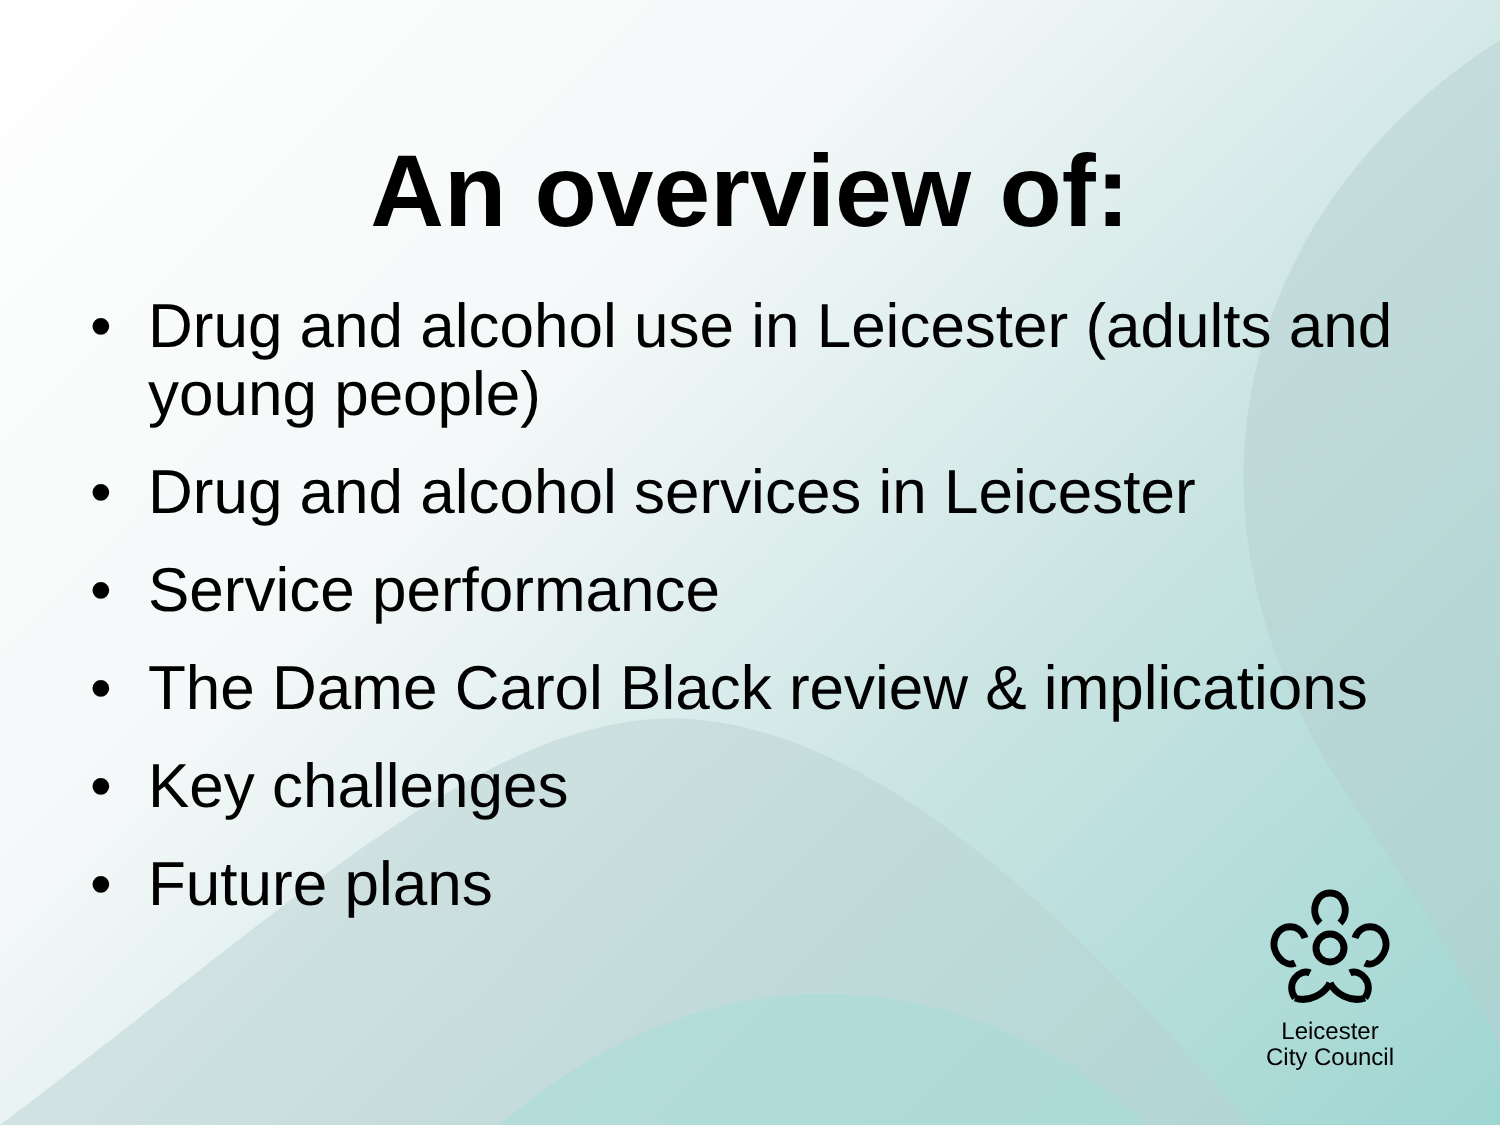An overview of:
• Drug and alcohol use in Leicester (adults and young people)
• Drug and alcohol services in Leicester
• Service performance
• The Dame Carol Black review & implications
• Key challenges
• Future plans
Leicester
City Council